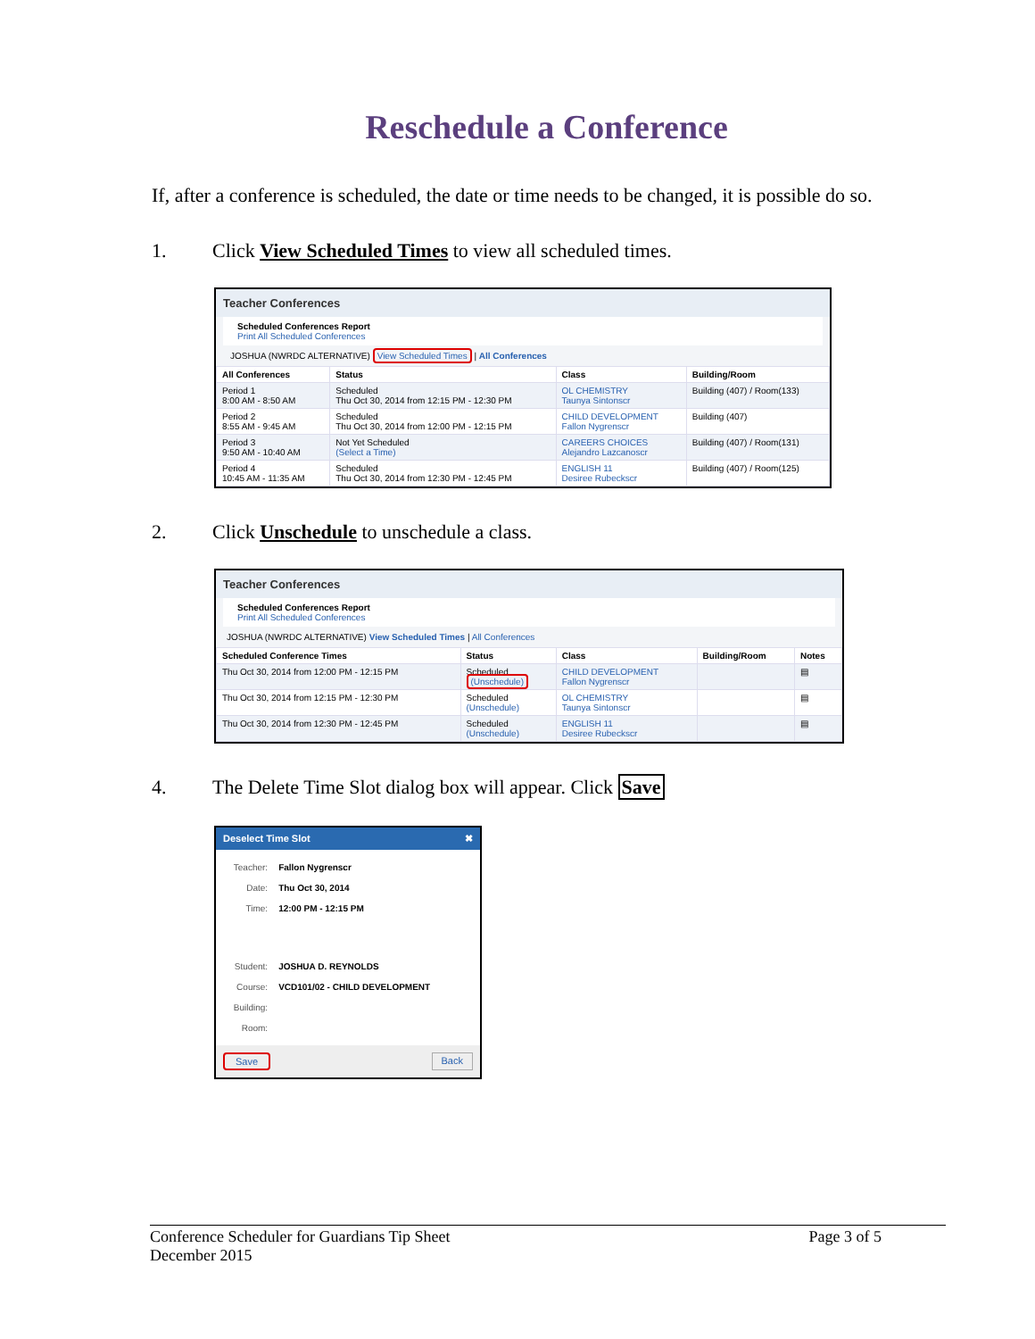Reschedule a Conference
If, after a conference is scheduled, the date or time needs to be changed, it is possible do so.
1. Click View Scheduled Times to view all scheduled times.
Teacher Conferences
Scheduled Conferences Report
Print All Scheduled Conferences
JOSHUA (NWRDC ALTERNATIVE) View Scheduled Times | All Conferences
| All Conferences | Status | Class | Building/Room |
| --- | --- | --- | --- |
| Period 1 8:00 AM - 8:50 AM | Scheduled Thu Oct 30, 2014 from 12:15 PM - 12:30 PM | OL CHEMISTRY Taunya Sintonscr | Building (407) / Room(133) |
| Period 2 8:55 AM - 9:45 AM | Scheduled Thu Oct 30, 2014 from 12:00 PM - 12:15 PM | CHILD DEVELOPMENT Fallon Nygrenscr | Building (407) |
| Period 3 9:50 AM - 10:40 AM | Not Yet Scheduled (Select a Time) | CAREERS CHOICES Alejandro Lazcanoscr | Building (407) / Room(131) |
| Period 4 10:45 AM - 11:35 AM | Scheduled Thu Oct 30, 2014 from 12:30 PM - 12:45 PM | ENGLISH 11 Desiree Rubeckscr | Building (407) / Room(125) |
2. Click Unschedule to unschedule a class.
Teacher Conferences
Scheduled Conferences Report
Print All Scheduled Conferences
JOSHUA (NWRDC ALTERNATIVE) View Scheduled Times | All Conferences
| Scheduled Conference Times | Status | Class | Building/Room | Notes |
| --- | --- | --- | --- | --- |
| Thu Oct 30, 2014 from 12:00 PM - 12:15 PM | Scheduled (Unschedule) | CHILD DEVELOPMENT Fallon Nygrenscr | | ▤ |
| Thu Oct 30, 2014 from 12:15 PM - 12:30 PM | Scheduled (Unschedule) | OL CHEMISTRY Taunya Sintonscr | | ▤ |
| Thu Oct 30, 2014 from 12:30 PM - 12:45 PM | Scheduled (Unschedule) | ENGLISH 11 Desiree Rubeckscr | | ▤ |
4. The Delete Time Slot dialog box will appear. Click Save
Deselect Time Slot ✖
| Teacher: | Fallon Nygrenscr |
| Date: | Thu Oct 30, 2014 |
| Time: | 12:00 PM - 12:15 PM |
| Student: | JOSHUA D. REYNOLDS |
| Course: | VCD101/02 - CHILD DEVELOPMENT |
| Building: | |
| Room: | |
Save Back
Conference Scheduler for Guardians Tip Sheet Page 3 of 5
December 2015